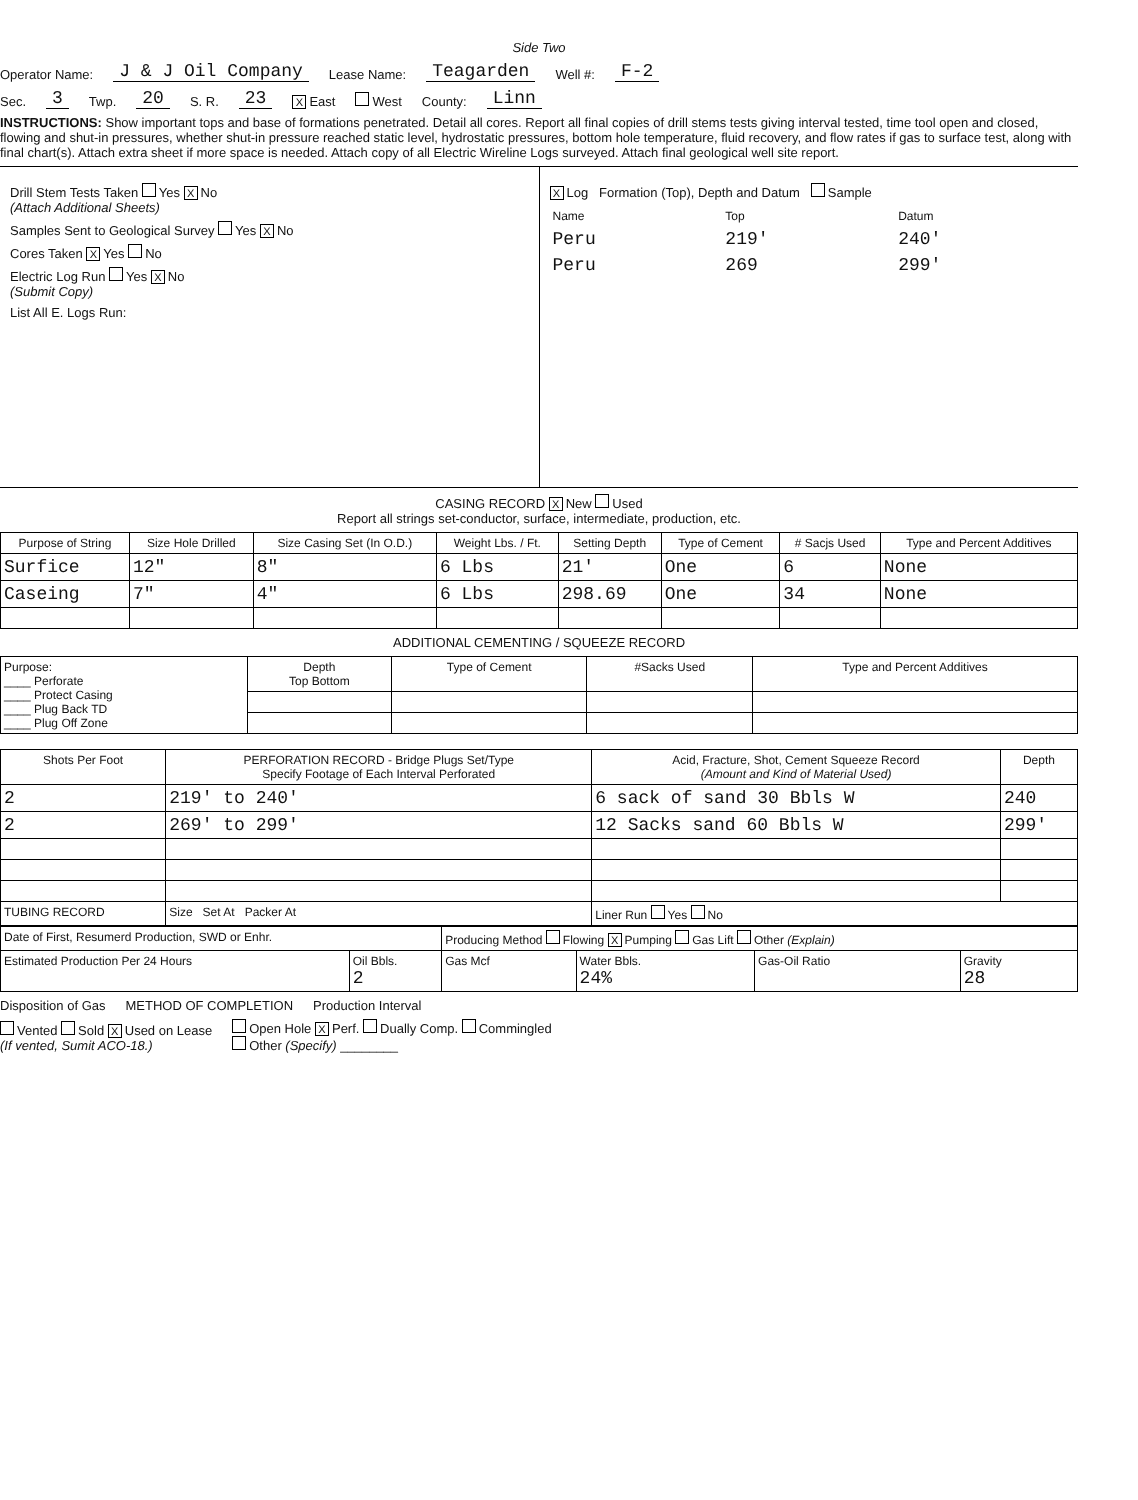Side Two
Operator Name: J & J Oil Company Lease Name: Teagarden Well #: F-2
Sec. 3 Twp. 20 S. R. 23 X East West County: Linn
INSTRUCTIONS: Show important tops and base of formations penetrated. Detail all cores. Report all final copies of drill stems tests giving interval tested, time tool open and closed, flowing and shut-in pressures, whether shut-in pressure reached static level, hydrostatic pressures, bottom hole temperature, fluid recovery, and flow rates if gas to surface test, along with final chart(s). Attach extra sheet if more space is needed. Attach copy of all Electric Wireline Logs surveyed. Attach final geological well site report.
Drill Stem Tests Taken Yes X No
(Attach Additional Sheets)
Samples Sent to Geological Survey Yes X No
Cores Taken X Yes No
Electric Log Run Yes X No
(Submit Copy)
List All E. Logs Run:
X Log Formation (Top), Depth and Datum Sample
| Name | Top | Datum |
| Peru | 219' | 240' |
| Peru | 269 | 299' |
CASING RECORD X New Used
Report all strings set-conductor, surface, intermediate, production, etc.
| Purpose of String | Size Hole Drilled | Size Casing Set (In O.D.) | Weight Lbs. / Ft. | Setting Depth | Type of Cement | # Sacjs Used | Type and Percent Additives |
| --- | --- | --- | --- | --- | --- | --- | --- |
| Surfice | 12" | 8" | 6 Lbs | 21' | One | 6 | None |
| Caseing | 7" | 4" | 6 Lbs | 298.69 | One | 34 | None |
ADDITIONAL CEMENTING / SQUEEZE RECORD
| Purpose: ____ Perforate ____ Protect Casing ____ Plug Back TD ____ Plug Off Zone | Depth Top Bottom | Type of Cement | #Sacks Used | Type and Percent Additives |
| Shots Per Foot | PERFORATION RECORD - Bridge Plugs Set/Type Specify Footage of Each Interval Perforated | Acid, Fracture, Shot, Cement Squeeze Record (Amount and Kind of Material Used) | Depth |
| --- | --- | --- | --- |
| 2 | 219' to 240' | 6 sack of sand 30 Bbls W | 240 |
| 2 | 269' to 299' | 12 Sacks sand 60 Bbls W | 299' |
| TUBING RECORD | Size Set At Packer At | Liner Run Yes No | |
| Date of First, Resumerd Production, SWD or Enhr. | | Producing Method Flowing X Pumping Gas Lift Other (Explain) | | | |
| Estimated Production Per 24 Hours | Oil Bbls. 2 | Gas Mcf | Water Bbls. 24% | Gas-Oil Ratio | Gravity 28 |
Disposition of Gas METHOD OF COMPLETION Production Interval
Vented Sold X Used on Lease
(If vented, Sumit ACO-18.) Open Hole X Perf. Dually Comp. Commingled
Other (Specify) ________